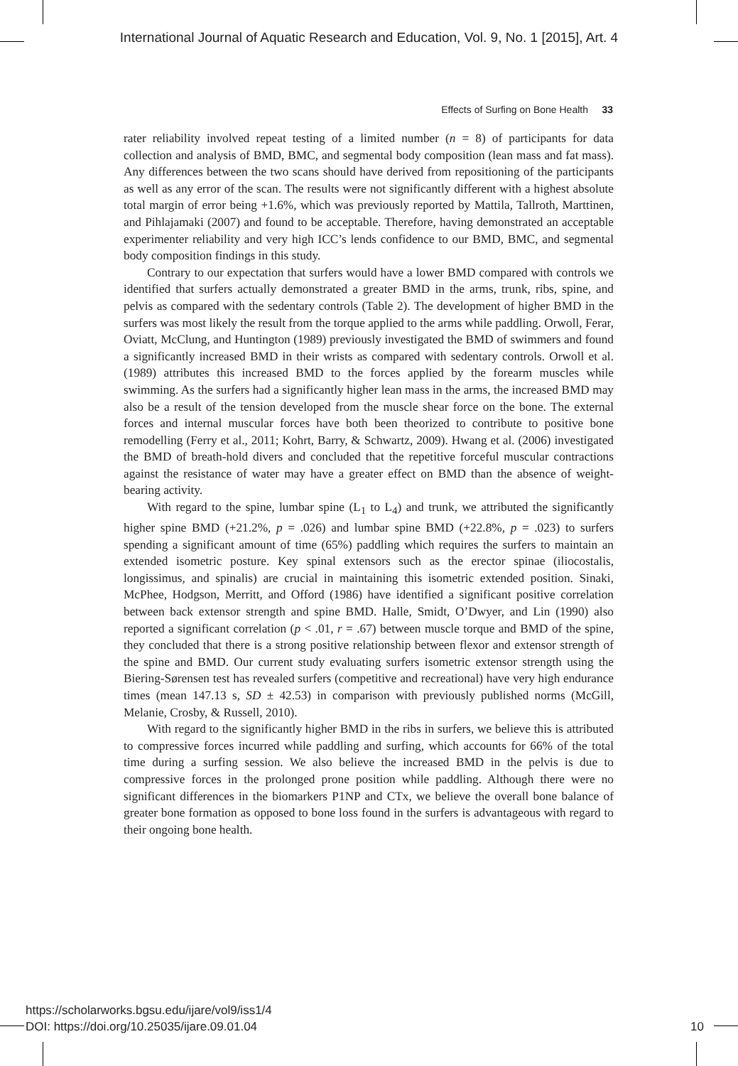International Journal of Aquatic Research and Education, Vol. 9, No. 1 [2015], Art. 4
Effects of Surfing on Bone Health 33
rater reliability involved repeat testing of a limited number (n = 8) of participants for data collection and analysis of BMD, BMC, and segmental body composition (lean mass and fat mass). Any differences between the two scans should have derived from repositioning of the participants as well as any error of the scan. The results were not significantly different with a highest absolute total margin of error being +1.6%, which was previously reported by Mattila, Tallroth, Marttinen, and Pihlajamaki (2007) and found to be acceptable. Therefore, having demonstrated an acceptable experimenter reliability and very high ICC’s lends confidence to our BMD, BMC, and segmental body composition findings in this study.
Contrary to our expectation that surfers would have a lower BMD compared with controls we identified that surfers actually demonstrated a greater BMD in the arms, trunk, ribs, spine, and pelvis as compared with the sedentary controls (Table 2). The development of higher BMD in the surfers was most likely the result from the torque applied to the arms while paddling. Orwoll, Ferar, Oviatt, McClung, and Huntington (1989) previously investigated the BMD of swimmers and found a significantly increased BMD in their wrists as compared with sedentary controls. Orwoll et al. (1989) attributes this increased BMD to the forces applied by the forearm muscles while swimming. As the surfers had a significantly higher lean mass in the arms, the increased BMD may also be a result of the tension developed from the muscle shear force on the bone. The external forces and internal muscular forces have both been theorized to contribute to positive bone remodelling (Ferry et al., 2011; Kohrt, Barry, & Schwartz, 2009). Hwang et al. (2006) investigated the BMD of breath-hold divers and concluded that the repetitive forceful muscular contractions against the resistance of water may have a greater effect on BMD than the absence of weight-bearing activity.
With regard to the spine, lumbar spine (L<sub>1</sub> to L<sub>4</sub>) and trunk, we attributed the significantly higher spine BMD (+21.2%, p = .026) and lumbar spine BMD (+22.8%, p = .023) to surfers spending a significant amount of time (65%) paddling which requires the surfers to maintain an extended isometric posture. Key spinal extensors such as the erector spinae (iliocostalis, longissimus, and spinalis) are crucial in maintaining this isometric extended position. Sinaki, McPhee, Hodgson, Merritt, and Offord (1986) have identified a significant positive correlation between back extensor strength and spine BMD. Halle, Smidt, O’Dwyer, and Lin (1990) also reported a significant correlation (p < .01, r = .67) between muscle torque and BMD of the spine, they concluded that there is a strong positive relationship between flexor and extensor strength of the spine and BMD. Our current study evaluating surfers isometric extensor strength using the Biering-Sørensen test has revealed surfers (competitive and recreational) have very high endurance times (mean 147.13 s, SD ± 42.53) in comparison with previously published norms (McGill, Melanie, Crosby, & Russell, 2010).
With regard to the significantly higher BMD in the ribs in surfers, we believe this is attributed to compressive forces incurred while paddling and surfing, which accounts for 66% of the total time during a surfing session. We also believe the increased BMD in the pelvis is due to compressive forces in the prolonged prone position while paddling. Although there were no significant differences in the biomarkers P1NP and CTx, we believe the overall bone balance of greater bone formation as opposed to bone loss found in the surfers is advantageous with regard to their ongoing bone health.
https://scholarworks.bgsu.edu/ijare/vol9/iss1/4
DOI: https://doi.org/10.25035/ijare.09.01.04 10